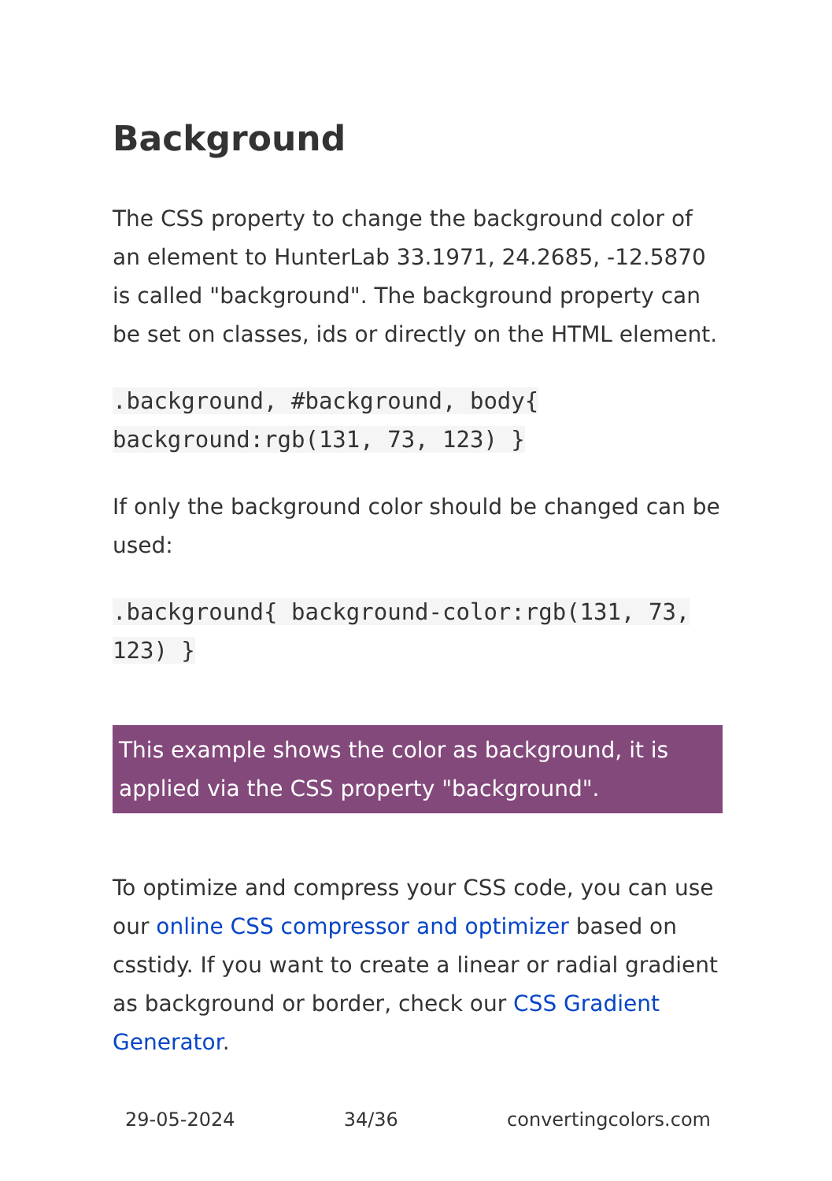Background
The CSS property to change the background color of an element to HunterLab 33.1971, 24.2685, -12.5870 is called "background". The background property can be set on classes, ids or directly on the HTML element.
.background, #background, body{ background:rgb(131, 73, 123) }
If only the background color should be changed can be used:
.background{ background-color:rgb(131, 73, 123) }
This example shows the color as background, it is applied via the CSS property "background".
To optimize and compress your CSS code, you can use our online CSS compressor and optimizer based on csstidy. If you want to create a linear or radial gradient as background or border, check our CSS Gradient Generator.
29-05-2024 34/36 convertingcolors.com